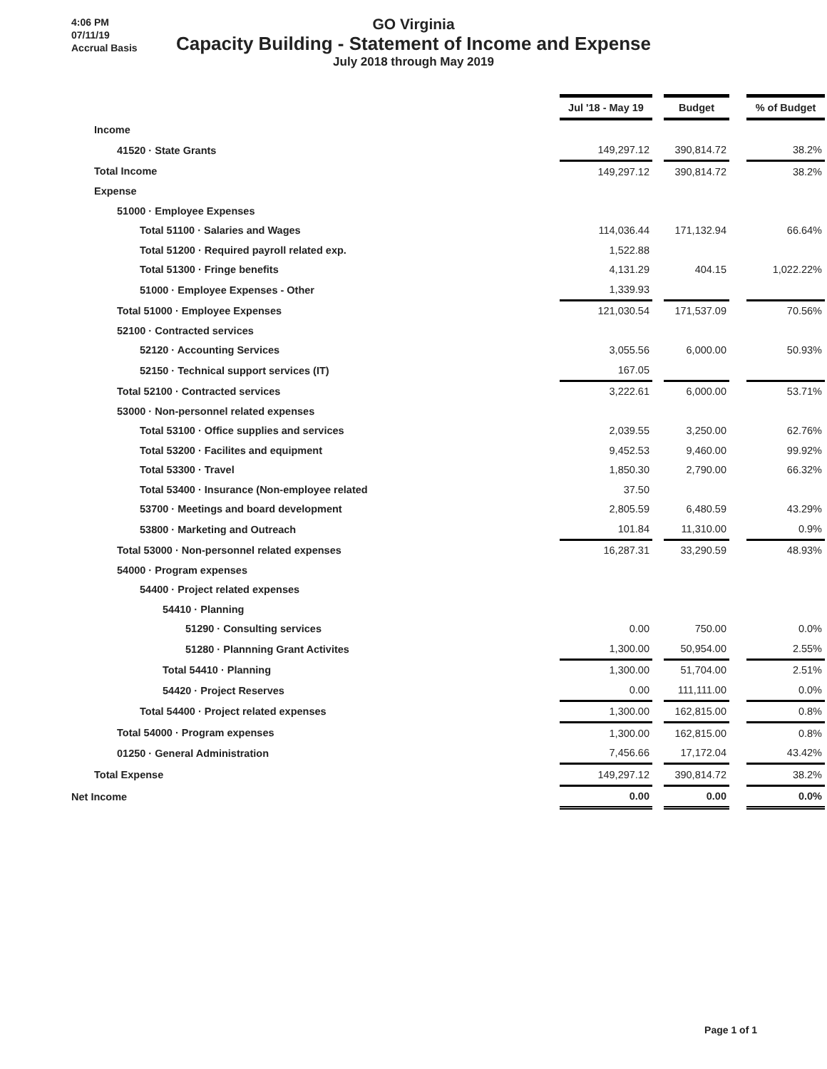4:06 PM
07/11/19
Accrual Basis
GO Virginia
Capacity Building - Statement of Income and Expense
July 2018 through May 2019
| | Jul '18 - May 19 | | Budget | | % of Budget |
| Income | | | | | |
| 41520 · State Grants | 149,297.12 | | 390,814.72 | | 38.2% |
| Total Income | 149,297.12 | | 390,814.72 | | 38.2% |
| Expense | | | | | |
| 51000 · Employee Expenses | | | | | |
| Total 51100 · Salaries and Wages | 114,036.44 | | 171,132.94 | | 66.64% |
| Total 51200 · Required payroll related exp. | 1,522.88 | | | | |
| Total 51300 · Fringe benefits | 4,131.29 | | 404.15 | | 1,022.22% |
| 51000 · Employee Expenses - Other | 1,339.93 | | | | |
| Total 51000 · Employee Expenses | 121,030.54 | | 171,537.09 | | 70.56% |
| 52100 · Contracted services | | | | | |
| 52120 · Accounting Services | 3,055.56 | | 6,000.00 | | 50.93% |
| 52150 · Technical support services (IT) | 167.05 | | | | |
| Total 52100 · Contracted services | 3,222.61 | | 6,000.00 | | 53.71% |
| 53000 · Non-personnel related expenses | | | | | |
| Total 53100 · Office supplies and services | 2,039.55 | | 3,250.00 | | 62.76% |
| Total 53200 · Facilites and equipment | 9,452.53 | | 9,460.00 | | 99.92% |
| Total 53300 · Travel | 1,850.30 | | 2,790.00 | | 66.32% |
| Total 53400 · Insurance (Non-employee related | 37.50 | | | | |
| 53700 · Meetings and board development | 2,805.59 | | 6,480.59 | | 43.29% |
| 53800 · Marketing and Outreach | 101.84 | | 11,310.00 | | 0.9% |
| Total 53000 · Non-personnel related expenses | 16,287.31 | | 33,290.59 | | 48.93% |
| 54000 · Program expenses | | | | | |
| 54400 · Project related expenses | | | | | |
| 54410 · Planning | | | | | |
| 51290 · Consulting services | 0.00 | | 750.00 | | 0.0% |
| 51280 · Plannning Grant Activites | 1,300.00 | | 50,954.00 | | 2.55% |
| Total 54410 · Planning | 1,300.00 | | 51,704.00 | | 2.51% |
| 54420 · Project Reserves | 0.00 | | 111,111.00 | | 0.0% |
| Total 54400 · Project related expenses | 1,300.00 | | 162,815.00 | | 0.8% |
| Total 54000 · Program expenses | 1,300.00 | | 162,815.00 | | 0.8% |
| 01250 · General Administration | 7,456.66 | | 17,172.04 | | 43.42% |
| Total Expense | 149,297.12 | | 390,814.72 | | 38.2% |
| Net Income | 0.00 | | 0.00 | | 0.0% |
Page 1 of 1